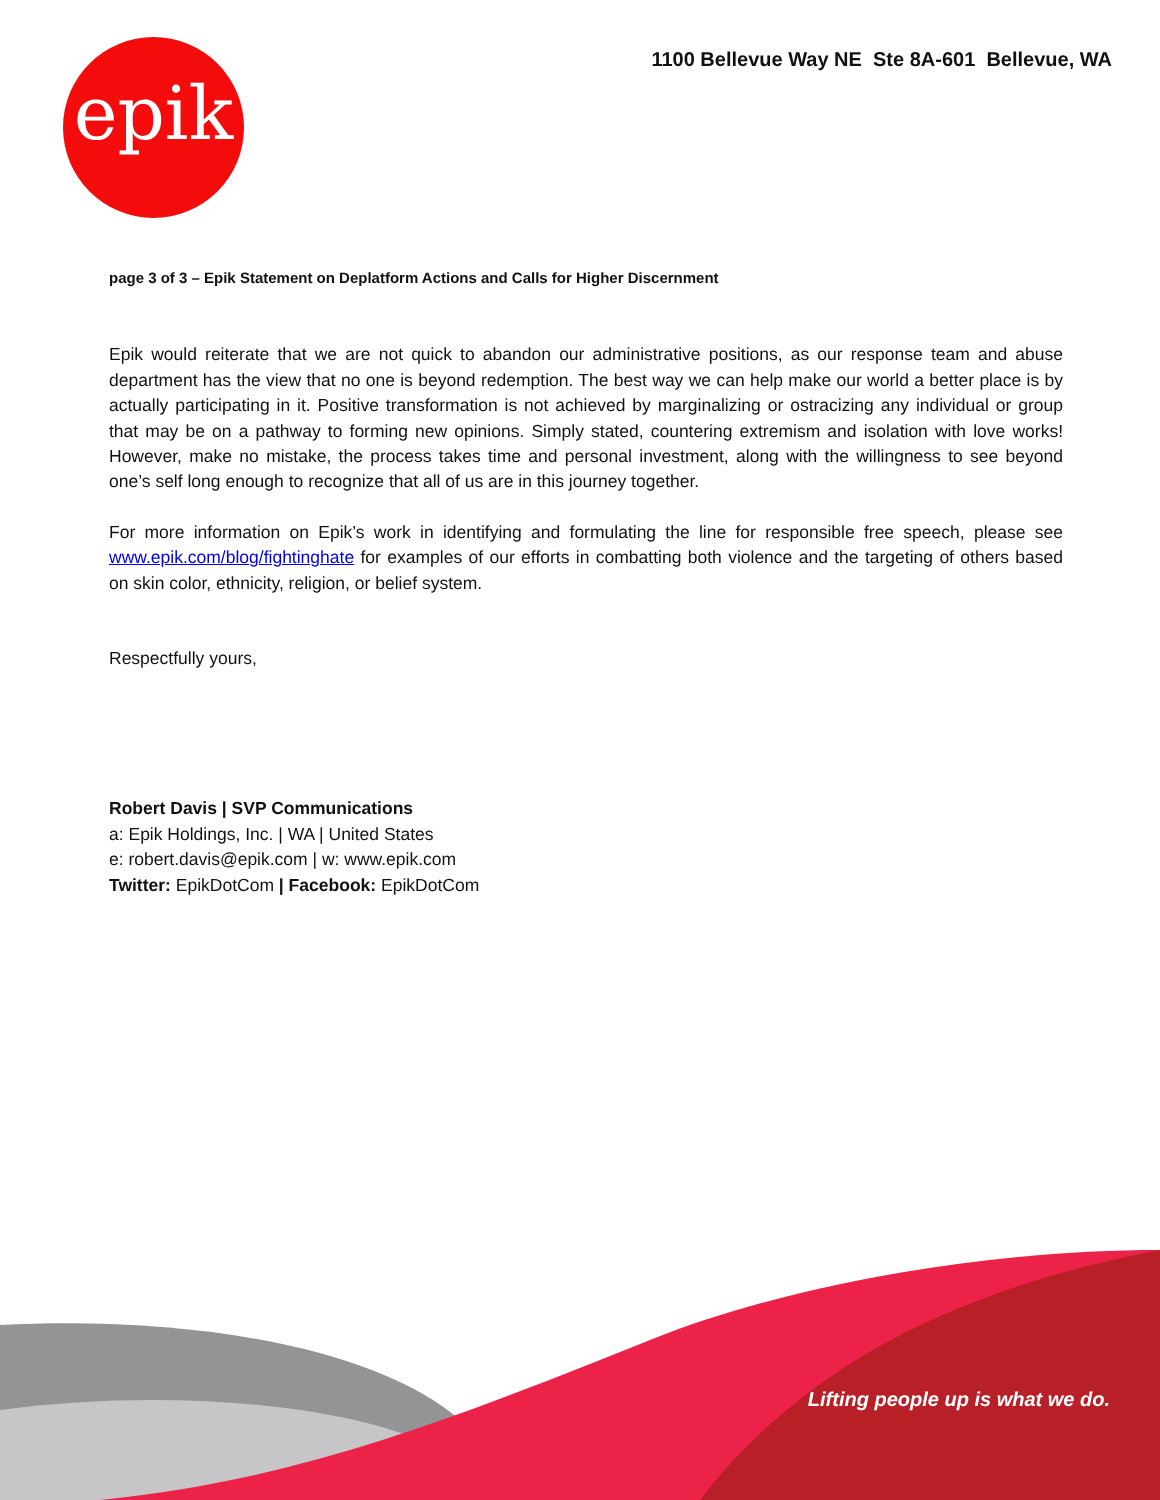epik
1100 Bellevue Way NE Ste 8A-601 Bellevue, WA
page 3 of 3 – Epik Statement on Deplatform Actions and Calls for Higher Discernment
Epik would reiterate that we are not quick to abandon our administrative positions, as our response team and abuse department has the view that no one is beyond redemption. The best way we can help make our world a better place is by actually participating in it. Positive transformation is not achieved by marginalizing or ostracizing any individual or group that may be on a pathway to forming new opinions. Simply stated, countering extremism and isolation with love works! However, make no mistake, the process takes time and personal investment, along with the willingness to see beyond one’s self long enough to recognize that all of us are in this journey together.
For more information on Epik’s work in identifying and formulating the line for responsible free speech, please see www.epik.com/blog/fightinghate for examples of our efforts in combatting both violence and the targeting of others based on skin color, ethnicity, religion, or belief system.
Respectfully yours,
Robert Davis | SVP Communications
a: Epik Holdings, Inc. | WA | United States
e: robert.davis@epik.com | w: www.epik.com
Twitter: EpikDotCom | Facebook: EpikDotCom
Lifting people up is what we do.